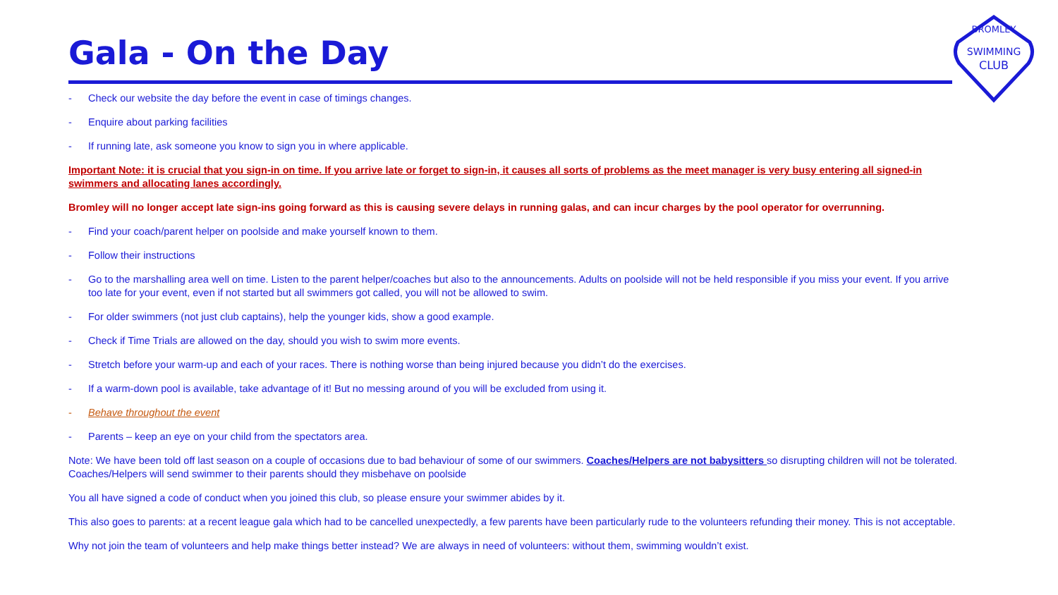Gala - On the Day
SWIMMING
CLUB
BROMLEY
- Check our website the day before the event in case of timings changes.
- Enquire about parking facilities
- If running late, ask someone you know to sign you in where applicable.
Important Note: it is crucial that you sign-in on time. If you arrive late or forget to sign-in, it causes all sorts of problems as the meet manager is very busy entering all signed-in swimmers and allocating lanes accordingly.
Bromley will no longer accept late sign-ins going forward as this is causing severe delays in running galas, and can incur charges by the pool operator for overrunning.
- Find your coach/parent helper on poolside and make yourself known to them.
- Follow their instructions
- Go to the marshalling area well on time. Listen to the parent helper/coaches but also to the announcements. Adults on poolside will not be held responsible if you miss your event. If you arrive too late for your event, even if not started but all swimmers got called, you will not be allowed to swim.
- For older swimmers (not just club captains), help the younger kids, show a good example.
- Check if Time Trials are allowed on the day, should you wish to swim more events.
- Stretch before your warm-up and each of your races. There is nothing worse than being injured because you didn’t do the exercises.
- If a warm-down pool is available, take advantage of it! But no messing around of you will be excluded from using it.
- Behave throughout the event
- Parents – keep an eye on your child from the spectators area.
Note: We have been told off last season on a couple of occasions due to bad behaviour of some of our swimmers. Coaches/Helpers are not babysitters so disrupting children will not be tolerated. Coaches/Helpers will send swimmer to their parents should they misbehave on poolside
You all have signed a code of conduct when you joined this club, so please ensure your swimmer abides by it.
This also goes to parents: at a recent league gala which had to be cancelled unexpectedly, a few parents have been particularly rude to the volunteers refunding their money. This is not acceptable.
Why not join the team of volunteers and help make things better instead? We are always in need of volunteers: without them, swimming wouldn’t exist.